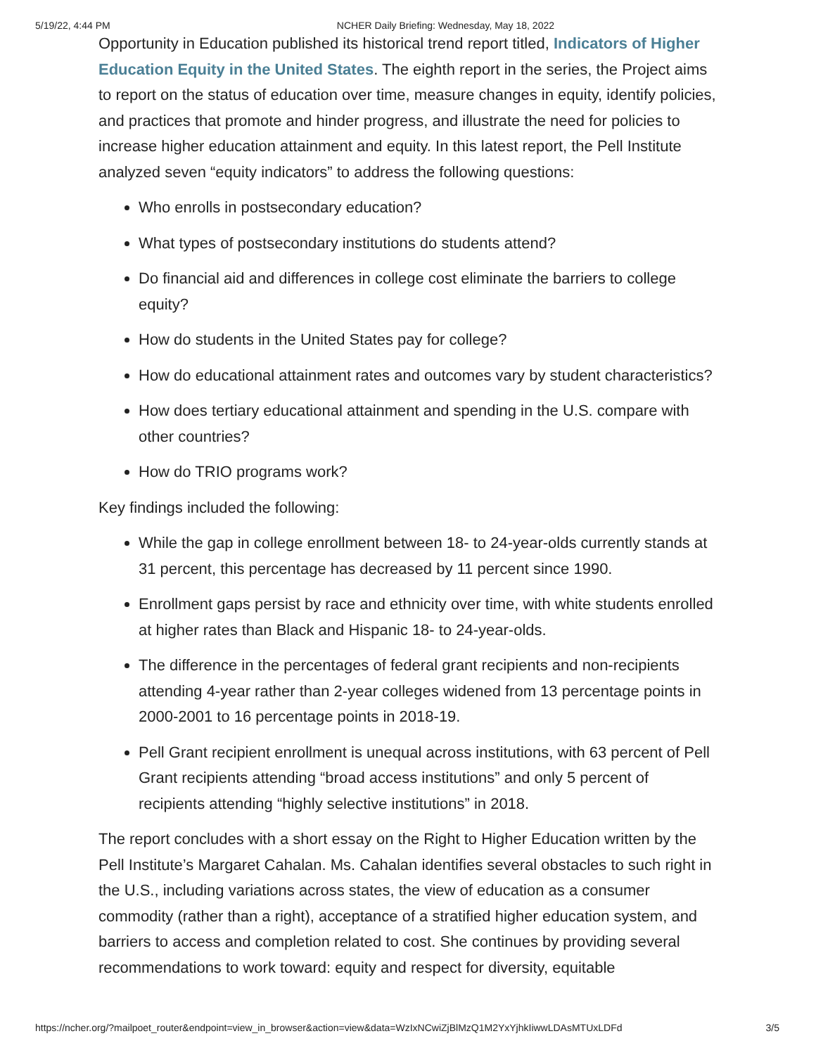5/19/22, 4:44 PM NCHER Daily Briefing: Wednesday, May 18, 2022
Opportunity in Education published its historical trend report titled, Indicators of Higher Education Equity in the United States. The eighth report in the series, the Project aims to report on the status of education over time, measure changes in equity, identify policies, and practices that promote and hinder progress, and illustrate the need for policies to increase higher education attainment and equity. In this latest report, the Pell Institute analyzed seven “equity indicators” to address the following questions:
Who enrolls in postsecondary education?
What types of postsecondary institutions do students attend?
Do financial aid and differences in college cost eliminate the barriers to college equity?
How do students in the United States pay for college?
How do educational attainment rates and outcomes vary by student characteristics?
How does tertiary educational attainment and spending in the U.S. compare with other countries?
How do TRIO programs work?
Key findings included the following:
While the gap in college enrollment between 18- to 24-year-olds currently stands at 31 percent, this percentage has decreased by 11 percent since 1990.
Enrollment gaps persist by race and ethnicity over time, with white students enrolled at higher rates than Black and Hispanic 18- to 24-year-olds.
The difference in the percentages of federal grant recipients and non-recipients attending 4-year rather than 2-year colleges widened from 13 percentage points in 2000-2001 to 16 percentage points in 2018-19.
Pell Grant recipient enrollment is unequal across institutions, with 63 percent of Pell Grant recipients attending “broad access institutions” and only 5 percent of recipients attending “highly selective institutions” in 2018.
The report concludes with a short essay on the Right to Higher Education written by the Pell Institute’s Margaret Cahalan. Ms. Cahalan identifies several obstacles to such right in the U.S., including variations across states, the view of education as a consumer commodity (rather than a right), acceptance of a stratified higher education system, and barriers to access and completion related to cost. She continues by providing several recommendations to work toward: equity and respect for diversity, equitable
https://ncher.org/?mailpoet_router&endpoint=view_in_browser&action=view&data=WzIxNCwiZjBlMzQ1M2YxYjhkIiwwLDAsMTUxLDFd 3/5